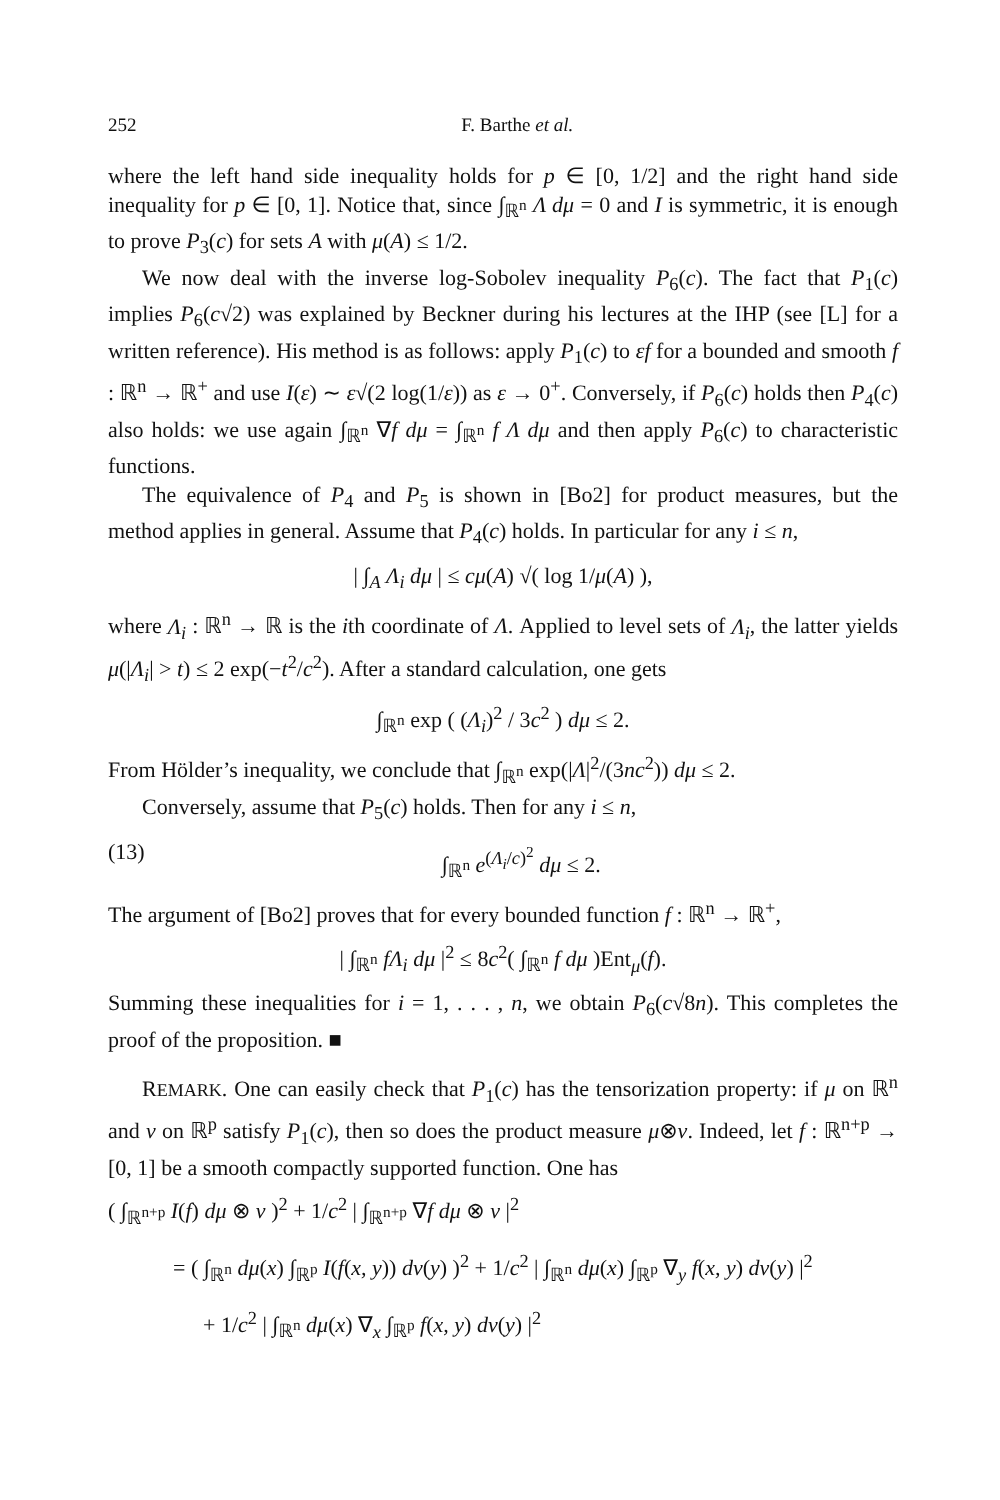252 F. Barthe et al.
where the left hand side inequality holds for p ∈ [0, 1/2] and the right hand side inequality for p ∈ [0, 1]. Notice that, since ∫<sub>ℝ<sup>n</sup></sub> Λ dμ = 0 and I is symmetric, it is enough to prove P<sub>3</sub>(c) for sets A with μ(A) ≤ 1/2.
We now deal with the inverse log-Sobolev inequality P<sub>6</sub>(c). The fact that P<sub>1</sub>(c) implies P<sub>6</sub>(c√2) was explained by Beckner during his lectures at the IHP (see [L] for a written reference). His method is as follows: apply P<sub>1</sub>(c) to εf for a bounded and smooth f : ℝ<sup>n</sup> → ℝ<sup>+</sup> and use I(ε) ∼ ε√(2 log(1/ε)) as ε → 0<sup>+</sup>. Conversely, if P<sub>6</sub>(c) holds then P<sub>4</sub>(c) also holds: we use again ∫<sub>ℝ<sup>n</sup></sub> ∇f dμ = ∫<sub>ℝ<sup>n</sup></sub> f Λ dμ and then apply P<sub>6</sub>(c) to characteristic functions.
The equivalence of P<sub>4</sub> and P<sub>5</sub> is shown in [Bo2] for product measures, but the method applies in general. Assume that P<sub>4</sub>(c) holds. In particular for any i ≤ n,
| ∫<sub>A</sub> Λ<sub>i</sub> dμ | ≤ cμ(A) √( log 1/μ(A) ),
where Λ<sub>i</sub> : ℝ<sup>n</sup> → ℝ is the ith coordinate of Λ. Applied to level sets of Λ<sub>i</sub>, the latter yields μ(|Λ<sub>i</sub>| > t) ≤ 2 exp(−t<sup>2</sup>/c<sup>2</sup>). After a standard calculation, one gets
∫<sub>ℝ<sup>n</sup></sub> exp ( (Λ<sub>i</sub>)<sup>2</sup> / 3c<sup>2</sup> ) dμ ≤ 2.
From Hölder’s inequality, we conclude that ∫<sub>ℝ<sup>n</sup></sub> exp(|Λ|<sup>2</sup>/(3nc<sup>2</sup>)) dμ ≤ 2.
Conversely, assume that P<sub>5</sub>(c) holds. Then for any i ≤ n,
(13) ∫<sub>ℝ<sup>n</sup></sub> e<sup>(Λ<sub>i</sub>/c)<sup>2</sup></sup> dμ ≤ 2.
The argument of [Bo2] proves that for every bounded function f : ℝ<sup>n</sup> → ℝ<sup>+</sup>,
| ∫<sub>ℝ<sup>n</sup></sub> fΛ<sub>i</sub> dμ |<sup>2</sup> ≤ 8c<sup>2</sup>( ∫<sub>ℝ<sup>n</sup></sub> f dμ )Ent<sub>μ</sub>(f).
Summing these inequalities for i = 1, . . . , n, we obtain P<sub>6</sub>(c√8n). This completes the proof of the proposition. ■
REMARK. One can easily check that P<sub>1</sub>(c) has the tensorization property: if μ on ℝ<sup>n</sup> and ν on ℝ<sup>p</sup> satisfy P<sub>1</sub>(c), then so does the product measure μ⊗ν. Indeed, let f : ℝ<sup>n+p</sup> → [0, 1] be a smooth compactly supported function. One has
( ∫<sub>ℝ<sup>n+p</sup></sub> I(f) dμ ⊗ ν )<sup>2</sup> + 1/c<sup>2</sup> | ∫<sub>ℝ<sup>n+p</sup></sub> ∇f dμ ⊗ ν |<sup>2</sup>
= ( ∫<sub>ℝ<sup>n</sup></sub> dμ(x) ∫<sub>ℝ<sup>p</sup></sub> I(f(x, y)) dν(y) )<sup>2</sup> + 1/c<sup>2</sup> | ∫<sub>ℝ<sup>n</sup></sub> dμ(x) ∫<sub>ℝ<sup>p</sup></sub> ∇<sub>y</sub> f(x, y) dν(y) |<sup>2</sup>
+ 1/c<sup>2</sup> | ∫<sub>ℝ<sup>n</sup></sub> dμ(x) ∇<sub>x</sub> ∫<sub>ℝ<sup>p</sup></sub> f(x, y) dν(y) |<sup>2</sup>